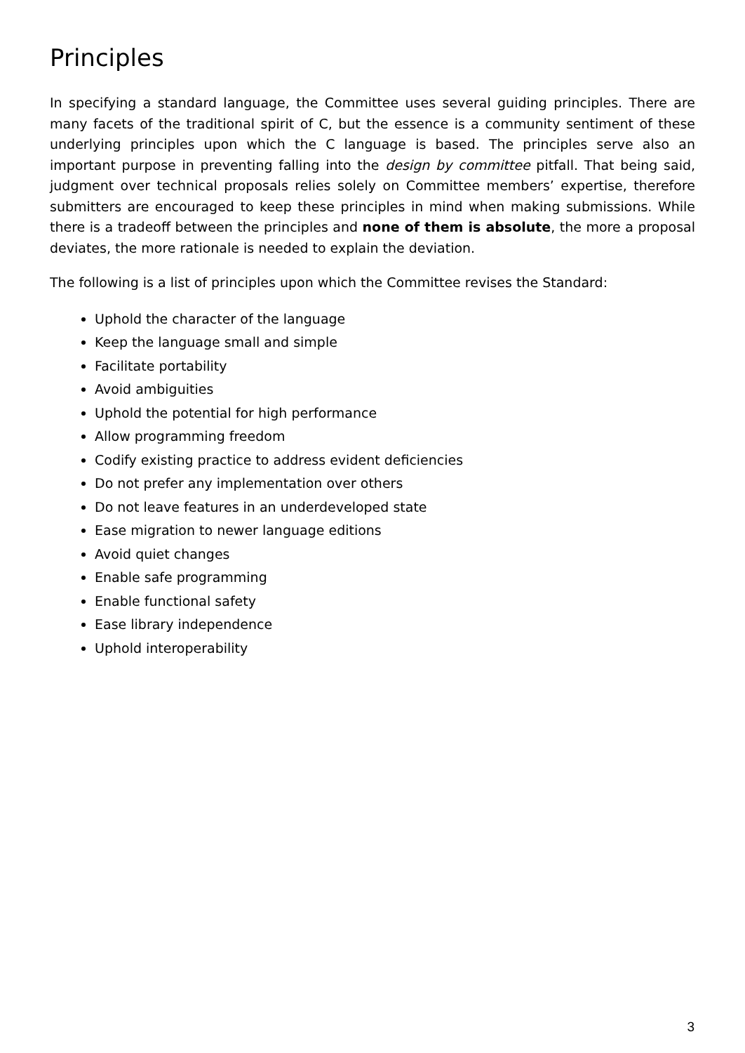Principles
In specifying a standard language, the Committee uses several guiding principles. There are many facets of the traditional spirit of C, but the essence is a community sentiment of these underlying principles upon which the C language is based. The principles serve also an important purpose in preventing falling into the design by committee pitfall. That being said, judgment over technical proposals relies solely on Committee members’ expertise, therefore submitters are encouraged to keep these principles in mind when making submissions. While there is a tradeoff between the principles and none of them is absolute, the more a proposal deviates, the more rationale is needed to explain the deviation.
The following is a list of principles upon which the Committee revises the Standard:
Uphold the character of the language
Keep the language small and simple
Facilitate portability
Avoid ambiguities
Uphold the potential for high performance
Allow programming freedom
Codify existing practice to address evident deficiencies
Do not prefer any implementation over others
Do not leave features in an underdeveloped state
Ease migration to newer language editions
Avoid quiet changes
Enable safe programming
Enable functional safety
Ease library independence
Uphold interoperability
3